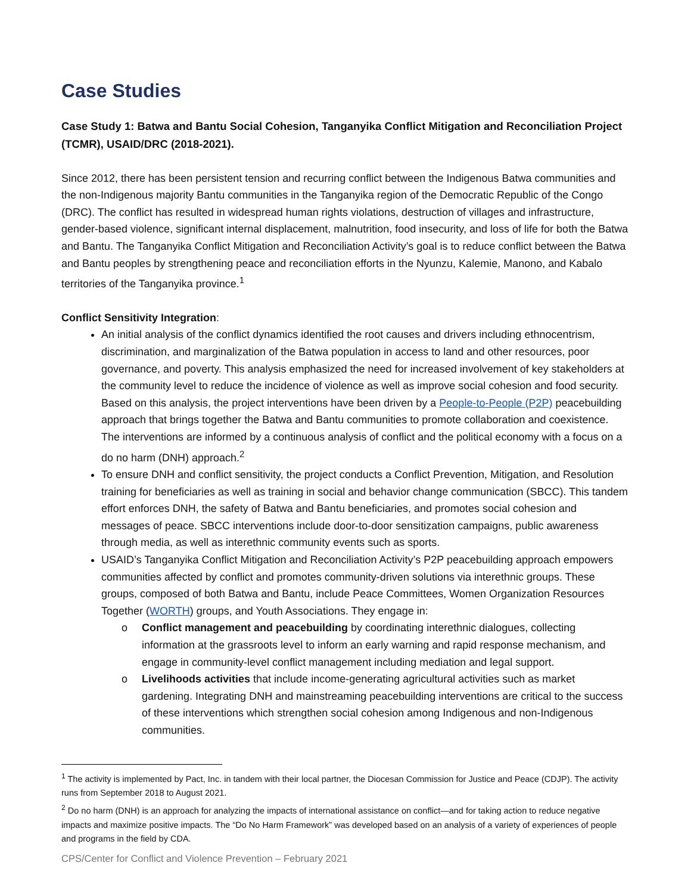Case Studies
Case Study 1: Batwa and Bantu Social Cohesion, Tanganyika Conflict Mitigation and Reconciliation Project (TCMR), USAID/DRC (2018-2021).
Since 2012, there has been persistent tension and recurring conflict between the Indigenous Batwa communities and the non-Indigenous majority Bantu communities in the Tanganyika region of the Democratic Republic of the Congo (DRC). The conflict has resulted in widespread human rights violations, destruction of villages and infrastructure, gender-based violence, significant internal displacement, malnutrition, food insecurity, and loss of life for both the Batwa and Bantu. The Tanganyika Conflict Mitigation and Reconciliation Activity’s goal is to reduce conflict between the Batwa and Bantu peoples by strengthening peace and reconciliation efforts in the Nyunzu, Kalemie, Manono, and Kabalo territories of the Tanganyika province.<sup>1</sup>
Conflict Sensitivity Integration:
An initial analysis of the conflict dynamics identified the root causes and drivers including ethnocentrism, discrimination, and marginalization of the Batwa population in access to land and other resources, poor governance, and poverty. This analysis emphasized the need for increased involvement of key stakeholders at the community level to reduce the incidence of violence as well as improve social cohesion and food security. Based on this analysis, the project interventions have been driven by a People-to-People (P2P) peacebuilding approach that brings together the Batwa and Bantu communities to promote collaboration and coexistence. The interventions are informed by a continuous analysis of conflict and the political economy with a focus on a do no harm (DNH) approach.<sup>2</sup>
To ensure DNH and conflict sensitivity, the project conducts a Conflict Prevention, Mitigation, and Resolution training for beneficiaries as well as training in social and behavior change communication (SBCC). This tandem effort enforces DNH, the safety of Batwa and Bantu beneficiaries, and promotes social cohesion and messages of peace. SBCC interventions include door-to-door sensitization campaigns, public awareness through media, as well as interethnic community events such as sports.
USAID’s Tanganyika Conflict Mitigation and Reconciliation Activity’s P2P peacebuilding approach empowers communities affected by conflict and promotes community-driven solutions via interethnic groups. These groups, composed of both Batwa and Bantu, include Peace Committees, Women Organization Resources Together (WORTH) groups, and Youth Associations. They engage in:
o Conflict management and peacebuilding by coordinating interethnic dialogues, collecting information at the grassroots level to inform an early warning and rapid response mechanism, and engage in community-level conflict management including mediation and legal support.
o Livelihoods activities that include income-generating agricultural activities such as market gardening. Integrating DNH and mainstreaming peacebuilding interventions are critical to the success of these interventions which strengthen social cohesion among Indigenous and non-Indigenous communities.
<sup>1</sup> The activity is implemented by Pact, Inc. in tandem with their local partner, the Diocesan Commission for Justice and Peace (CDJP). The activity runs from September 2018 to August 2021.
<sup>2</sup> Do no harm (DNH) is an approach for analyzing the impacts of international assistance on conflict—and for taking action to reduce negative impacts and maximize positive impacts. The “Do No Harm Framework” was developed based on an analysis of a variety of experiences of people and programs in the field by CDA.
CPS/Center for Conflict and Violence Prevention – February 2021